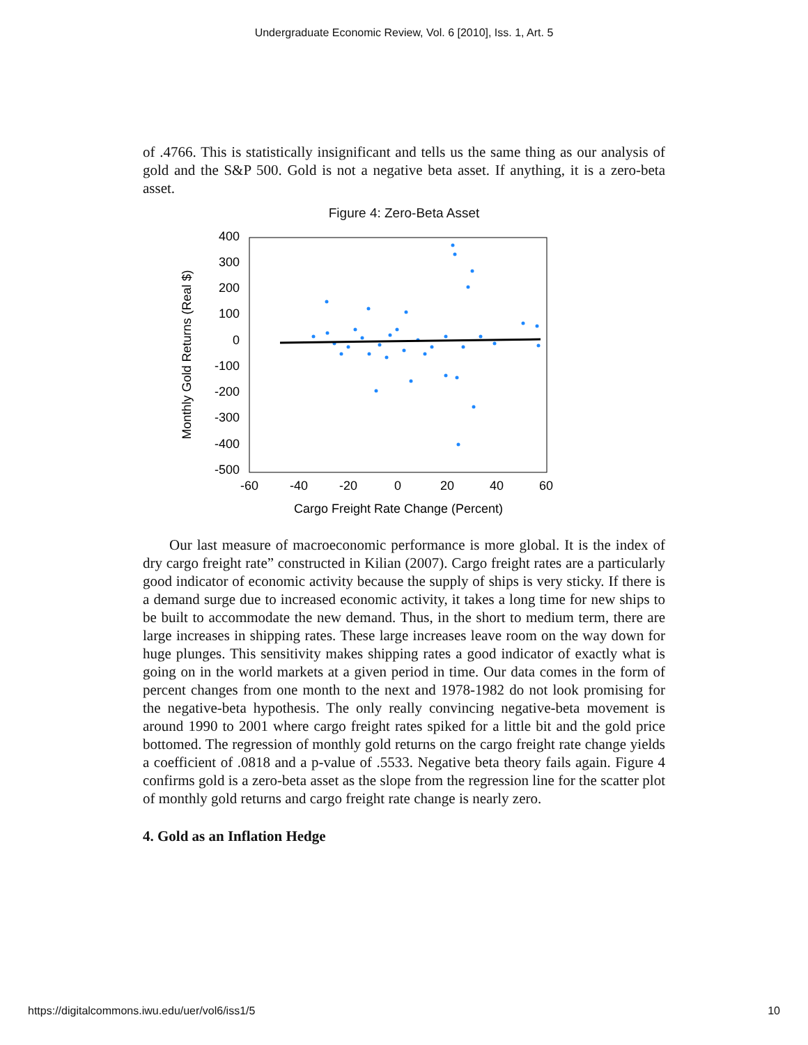Undergraduate Economic Review, Vol. 6 [2010], Iss. 1, Art. 5
of .4766. This is statistically insignificant and tells us the same thing as our analysis of gold and the S&P 500. Gold is not a negative beta asset. If anything, it is a zero-beta asset.
Figure 4: Zero-Beta Asset
400
300
200
100
0
-100
-200
-300
-400
-500
-60
-40
-20
0
20
40
60
Cargo Freight Rate Change (Percent)
Monthly Gold Returns (Real $)
Our last measure of macroeconomic performance is more global. It is the index of dry cargo freight rate” constructed in Kilian (2007). Cargo freight rates are a particularly good indicator of economic activity because the supply of ships is very sticky. If there is a demand surge due to increased economic activity, it takes a long time for new ships to be built to accommodate the new demand. Thus, in the short to medium term, there are large increases in shipping rates. These large increases leave room on the way down for huge plunges. This sensitivity makes shipping rates a good indicator of exactly what is going on in the world markets at a given period in time. Our data comes in the form of percent changes from one month to the next and 1978-1982 do not look promising for the negative-beta hypothesis. The only really convincing negative-beta movement is around 1990 to 2001 where cargo freight rates spiked for a little bit and the gold price bottomed. The regression of monthly gold returns on the cargo freight rate change yields a coefficient of .0818 and a p-value of .5533. Negative beta theory fails again. Figure 4 confirms gold is a zero-beta asset as the slope from the regression line for the scatter plot of monthly gold returns and cargo freight rate change is nearly zero.
4. Gold as an Inflation Hedge
https://digitalcommons.iwu.edu/uer/vol6/iss1/5 10